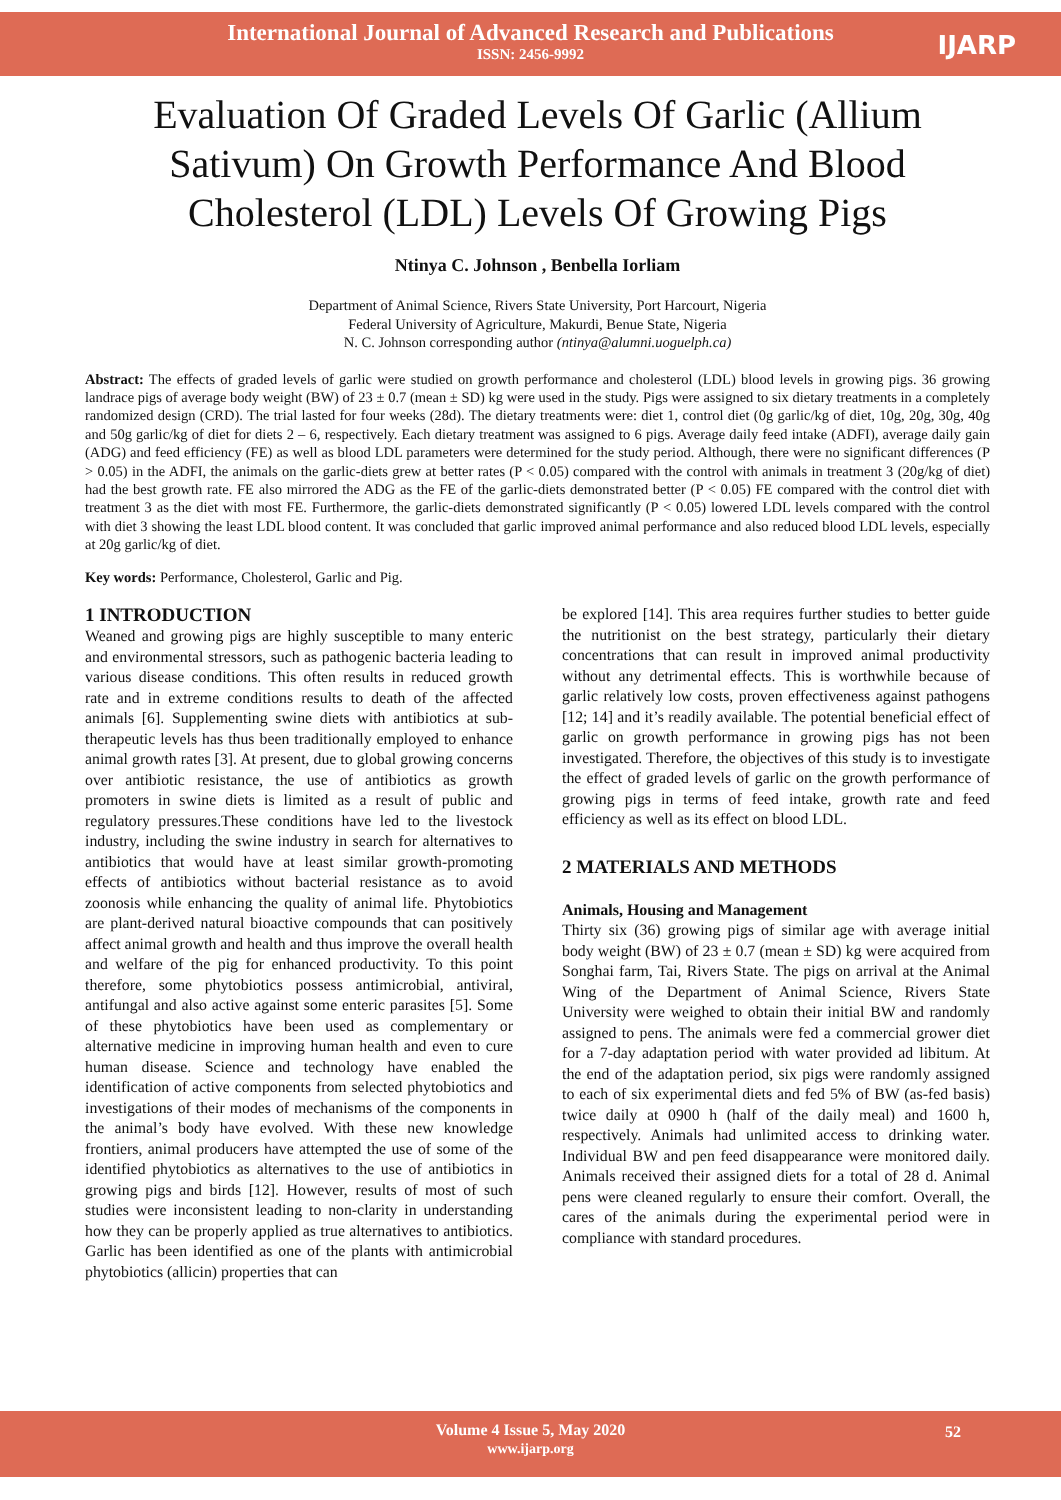International Journal of Advanced Research and Publications
ISSN: 2456-9992
IJARP
Evaluation Of Graded Levels Of Garlic (Allium Sativum) On Growth Performance And Blood Cholesterol (LDL) Levels Of Growing Pigs
Ntinya C. Johnson , Benbella Iorliam
Department of Animal Science, Rivers State University, Port Harcourt, Nigeria
Federal University of Agriculture, Makurdi, Benue State, Nigeria
N. C. Johnson corresponding author (ntinya@alumni.uoguelph.ca)
Abstract: The effects of graded levels of garlic were studied on growth performance and cholesterol (LDL) blood levels in growing pigs. 36 growing landrace pigs of average body weight (BW) of 23 ± 0.7 (mean ± SD) kg were used in the study. Pigs were assigned to six dietary treatments in a completely randomized design (CRD). The trial lasted for four weeks (28d). The dietary treatments were: diet 1, control diet (0g garlic/kg of diet, 10g, 20g, 30g, 40g and 50g garlic/kg of diet for diets 2 – 6, respectively. Each dietary treatment was assigned to 6 pigs. Average daily feed intake (ADFI), average daily gain (ADG) and feed efficiency (FE) as well as blood LDL parameters were determined for the study period. Although, there were no significant differences (P > 0.05) in the ADFI, the animals on the garlic-diets grew at better rates (P < 0.05) compared with the control with animals in treatment 3 (20g/kg of diet) had the best growth rate. FE also mirrored the ADG as the FE of the garlic-diets demonstrated better (P < 0.05) FE compared with the control diet with treatment 3 as the diet with most FE. Furthermore, the garlic-diets demonstrated significantly (P < 0.05) lowered LDL levels compared with the control with diet 3 showing the least LDL blood content. It was concluded that garlic improved animal performance and also reduced blood LDL levels, especially at 20g garlic/kg of diet.
Key words: Performance, Cholesterol, Garlic and Pig.
1 INTRODUCTION
Weaned and growing pigs are highly susceptible to many enteric and environmental stressors, such as pathogenic bacteria leading to various disease conditions. This often results in reduced growth rate and in extreme conditions results to death of the affected animals [6]. Supplementing swine diets with antibiotics at sub-therapeutic levels has thus been traditionally employed to enhance animal growth rates [3]. At present, due to global growing concerns over antibiotic resistance, the use of antibiotics as growth promoters in swine diets is limited as a result of public and regulatory pressures.These conditions have led to the livestock industry, including the swine industry in search for alternatives to antibiotics that would have at least similar growth-promoting effects of antibiotics without bacterial resistance as to avoid zoonosis while enhancing the quality of animal life. Phytobiotics are plant-derived natural bioactive compounds that can positively affect animal growth and health and thus improve the overall health and welfare of the pig for enhanced productivity. To this point therefore, some phytobiotics possess antimicrobial, antiviral, antifungal and also active against some enteric parasites [5]. Some of these phytobiotics have been used as complementary or alternative medicine in improving human health and even to cure human disease. Science and technology have enabled the identification of active components from selected phytobiotics and investigations of their modes of mechanisms of the components in the animal’s body have evolved. With these new knowledge frontiers, animal producers have attempted the use of some of the identified phytobiotics as alternatives to the use of antibiotics in growing pigs and birds [12]. However, results of most of such studies were inconsistent leading to non-clarity in understanding how they can be properly applied as true alternatives to antibiotics. Garlic has been identified as one of the plants with antimicrobial phytobiotics (allicin) properties that can
be explored [14]. This area requires further studies to better guide the nutritionist on the best strategy, particularly their dietary concentrations that can result in improved animal productivity without any detrimental effects. This is worthwhile because of garlic relatively low costs, proven effectiveness against pathogens [12; 14] and it’s readily available. The potential beneficial effect of garlic on growth performance in growing pigs has not been investigated. Therefore, the objectives of this study is to investigate the effect of graded levels of garlic on the growth performance of growing pigs in terms of feed intake, growth rate and feed efficiency as well as its effect on blood LDL.
2 MATERIALS AND METHODS
Animals, Housing and Management
Thirty six (36) growing pigs of similar age with average initial body weight (BW) of 23 ± 0.7 (mean ± SD) kg were acquired from Songhai farm, Tai, Rivers State. The pigs on arrival at the Animal Wing of the Department of Animal Science, Rivers State University were weighed to obtain their initial BW and randomly assigned to pens. The animals were fed a commercial grower diet for a 7-day adaptation period with water provided ad libitum. At the end of the adaptation period, six pigs were randomly assigned to each of six experimental diets and fed 5% of BW (as-fed basis) twice daily at 0900 h (half of the daily meal) and 1600 h, respectively. Animals had unlimited access to drinking water. Individual BW and pen feed disappearance were monitored daily. Animals received their assigned diets for a total of 28 d. Animal pens were cleaned regularly to ensure their comfort. Overall, the cares of the animals during the experimental period were in compliance with standard procedures.
Volume 4 Issue 5, May 2020
www.ijarp.org
52